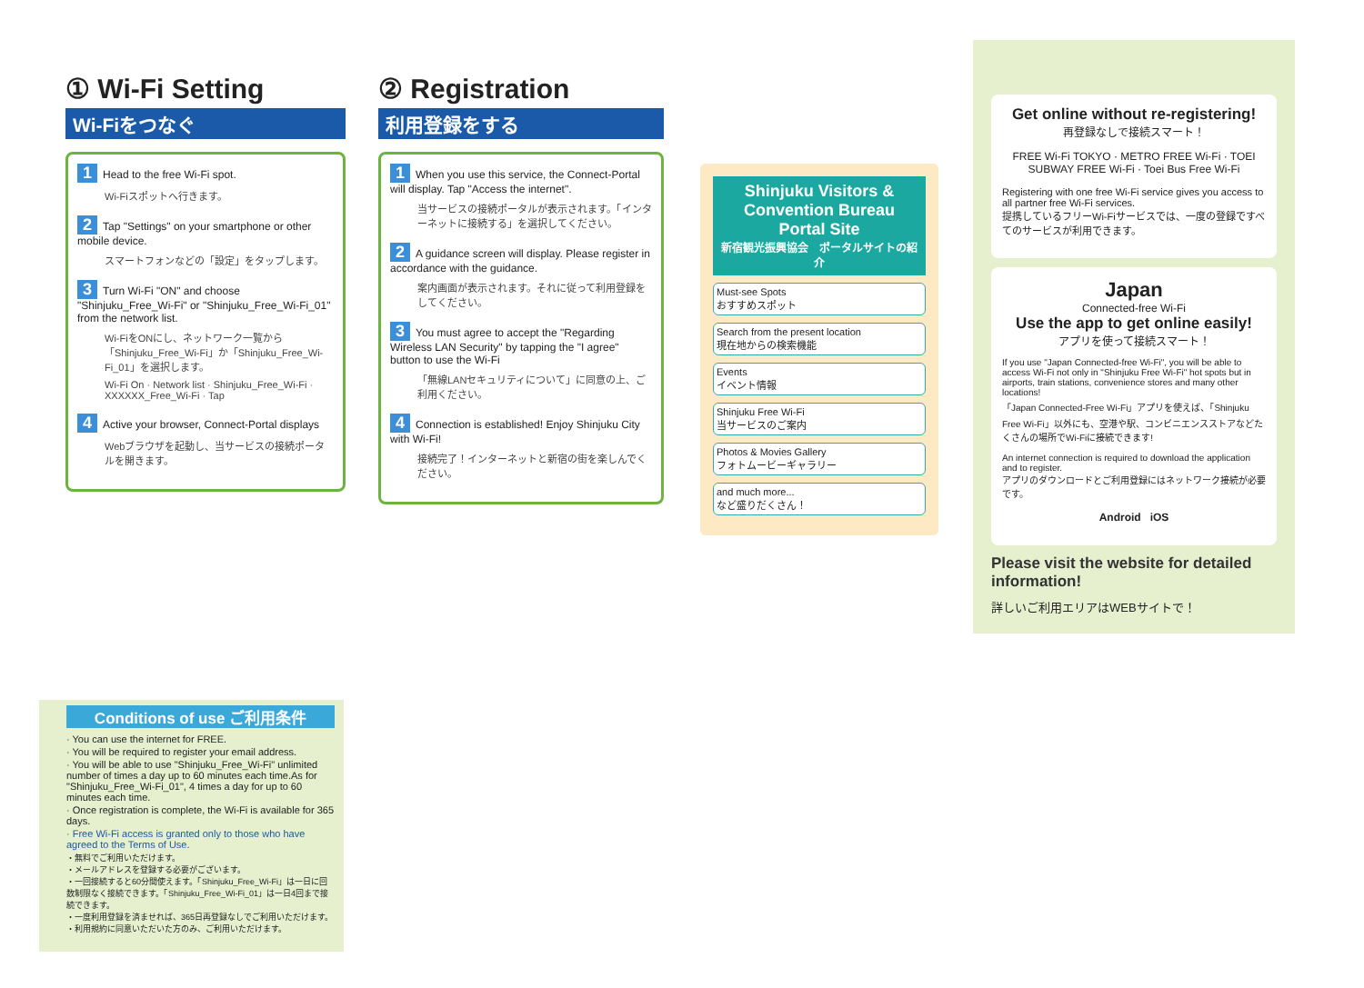① Wi-Fi Setting
Wi-Fiをつなぐ
1 Head to the free Wi-Fi spot.
Wi-Fiスポットへ行きます。
2 Tap "Settings" on your smartphone or other mobile device.
スマートフォンなどの「設定」をタップします。
3 Turn Wi-Fi "ON" and choose "Shinjuku_Free_Wi-Fi" or "Shinjuku_Free_Wi-Fi_01" from the network list.
Wi-FiをONにし、ネットワーク一覧から「Shinjuku_Free_Wi-Fi」か「Shinjuku_Free_Wi-Fi_01」を選択します。
Wi-Fi On · Network list · Shinjuku_Free_Wi-Fi · XXXXXX_Free_Wi-Fi · Tap
4 Active your browser, Connect-Portal displays
Webブラウザを起動し、当サービスの接続ポータルを開きます。
② Registration
利用登録をする
1 When you use this service, the Connect-Portal will display. Tap "Access the internet".
当サービスの接続ポータルが表示されます。「インターネットに接続する」を選択してください。
2 A guidance screen will display. Please register in accordance with the guidance.
案内画面が表示されます。それに従って利用登録をしてください。
3 You must agree to accept the "Regarding Wireless LAN Security" by tapping the "I agree" button to use the Wi-Fi
「無線LANセキュリティについて」に同意の上、ご利用ください。
4 Connection is established! Enjoy Shinjuku City with Wi-Fi!
接続完了！インターネットと新宿の街を楽しんでください。
Shinjuku Visitors & Convention Bureau Portal Site
新宿観光振興協会　ポータルサイトの紹介
Must-see Spots
おすすめスポット
Search from the present location
現在地からの検索機能
Events
イベント情報
Shinjuku Free Wi-Fi
当サービスのご案内
Photos & Movies Gallery
フォトムービーギャラリー
and much more...
など盛りだくさん！
Get online without re-registering!
再登録なしで接続スマート！
FREE Wi-Fi TOKYO · METRO FREE Wi-Fi · TOEI SUBWAY FREE Wi-Fi · Toei Bus Free Wi-Fi
Registering with one free Wi-Fi service gives you access to all partner free Wi-Fi services.
提携しているフリーWi-Fiサービスでは、一度の登録ですべてのサービスが利用できます。
Japan
Connected-free Wi-Fi
Use the app to get online easily!
アプリを使って接続スマート！
If you use "Japan Connected-free Wi-Fi", you will be able to access Wi-Fi not only in "Shinjuku Free Wi-Fi" hot spots but in airports, train stations, convenience stores and many other locations!
「Japan Connected-Free Wi-Fi」アプリを使えば、「Shinjuku Free Wi-Fi」以外にも、空港や駅、コンビニエンスストアなどたくさんの場所でWi-Fiに接続できます!
An internet connection is required to download the application and to register.
アプリのダウンロードとご利用登録にはネットワーク接続が必要です。
Android iOS
Please visit the website for detailed information!
詳しいご利用エリアはWEBサイトで！
Conditions of use ご利用条件
· You can use the internet for FREE.
· You will be required to register your email address.
· You will be able to use "Shinjuku_Free_Wi-Fi" unlimited number of times a day up to 60 minutes each time.As for "Shinjuku_Free_Wi-Fi_01", 4 times a day for up to 60 minutes each time.
· Once registration is complete, the Wi-Fi is available for 365 days.
· Free Wi-Fi access is granted only to those who have agreed to the Terms of Use.
・無料でご利用いただけます。
・メールアドレスを登録する必要がございます。
・一回接続すると60分間使えます。「Shinjuku_Free_Wi-Fi」は一日に回数制限なく接続できます。「Shinjuku_Free_Wi-Fi_01」は一日4回まで接続できます。
・一度利用登録を済ませれば、365日再登録なしでご利用いただけます。
・利用規約に同意いただいた方のみ、ご利用いただけます。